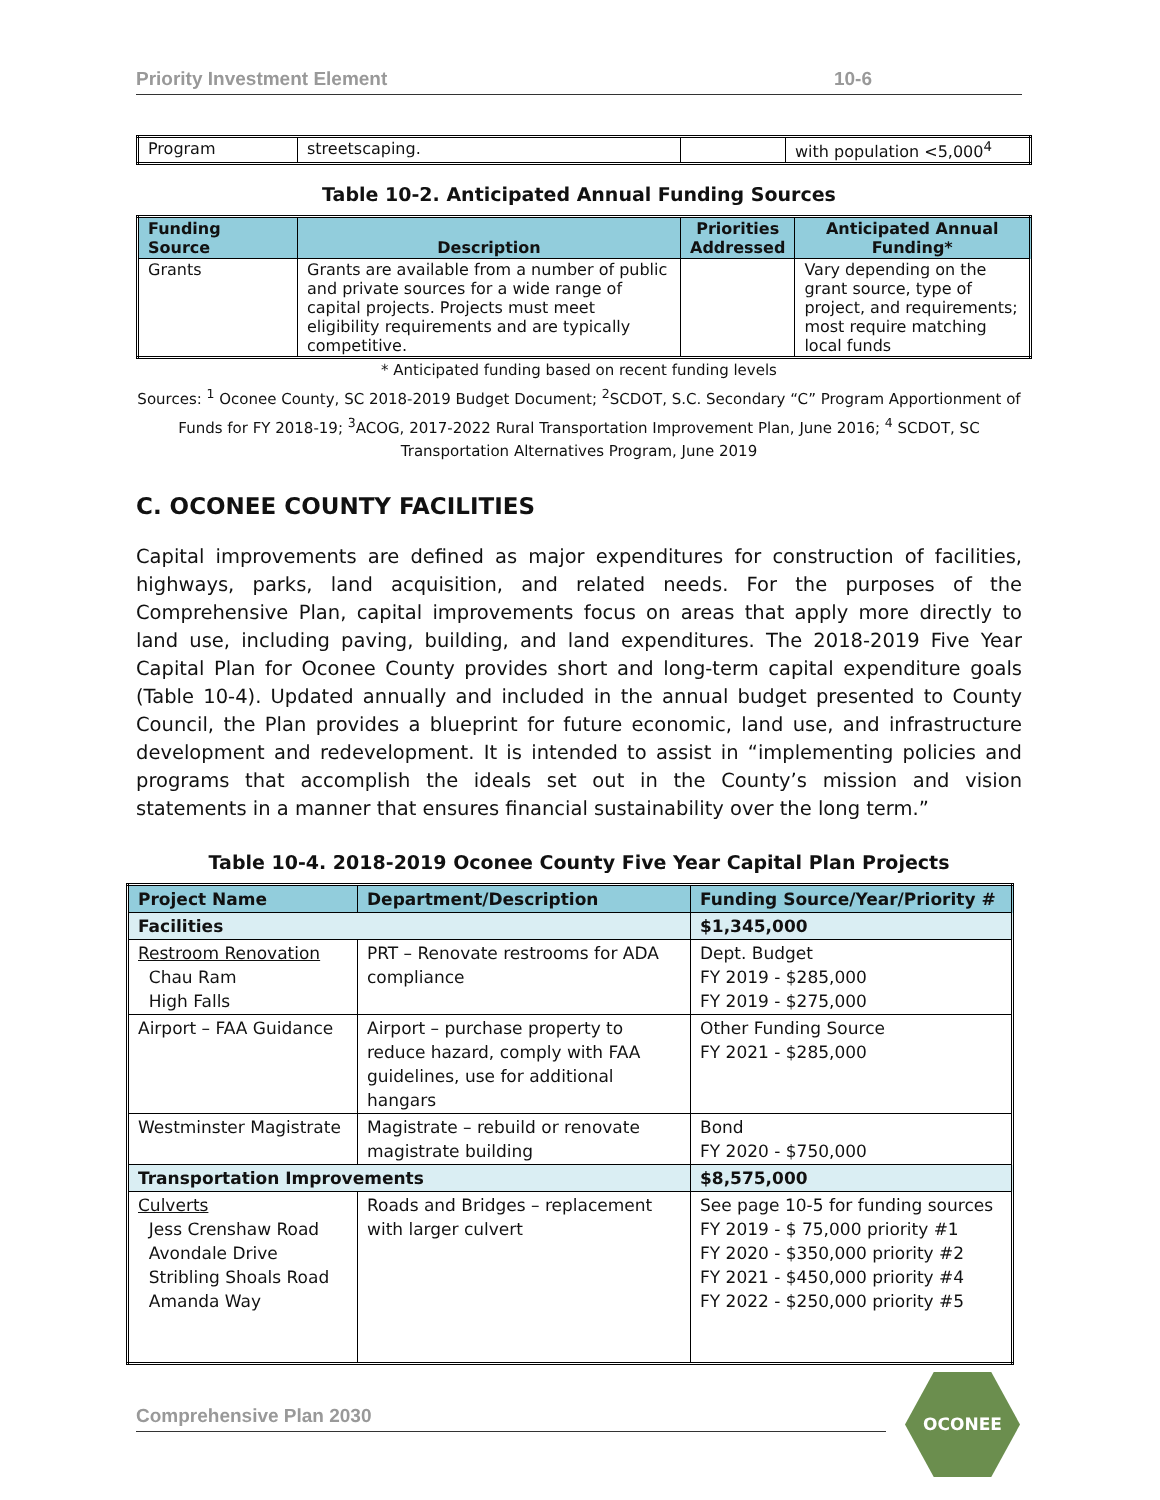Priority Investment Element 10-6
| Program | streetscaping. | | with population <5,000<sup>4</sup> |
Table 10-2. Anticipated Annual Funding Sources
| Funding Source | Description | Priorities Addressed | Anticipated Annual Funding* |
| --- | --- | --- | --- |
| Grants | Grants are available from a number of public and private sources for a wide range of capital projects. Projects must meet eligibility requirements and are typically competitive. | | Vary depending on the grant source, type of project, and requirements; most require matching local funds |
* Anticipated funding based on recent funding levels
Sources: <sup>1</sup> Oconee County, SC 2018-2019 Budget Document; <sup>2</sup>SCDOT, S.C. Secondary “C” Program Apportionment of Funds for FY 2018-19; <sup>3</sup>ACOG, 2017-2022 Rural Transportation Improvement Plan, June 2016; <sup>4</sup> SCDOT, SC Transportation Alternatives Program, June 2019
C. OCONEE COUNTY FACILITIES
Capital improvements are defined as major expenditures for construction of facilities, highways, parks, land acquisition, and related needs. For the purposes of the Comprehensive Plan, capital improvements focus on areas that apply more directly to land use, including paving, building, and land expenditures. The 2018-2019 Five Year Capital Plan for Oconee County provides short and long-term capital expenditure goals (Table 10-4). Updated annually and included in the annual budget presented to County Council, the Plan provides a blueprint for future economic, land use, and infrastructure development and redevelopment. It is intended to assist in “implementing policies and programs that accomplish the ideals set out in the County’s mission and vision statements in a manner that ensures financial sustainability over the long term.”
Table 10-4. 2018-2019 Oconee County Five Year Capital Plan Projects
| Project Name | Department/Description | Funding Source/Year/Priority # |
| --- | --- | --- |
| Facilities | | $1,345,000 |
| Restroom Renovation Chau Ram High Falls | PRT – Renovate restrooms for ADA compliance | Dept. Budget FY 2019 - $285,000 FY 2019 - $275,000 |
| Airport – FAA Guidance | Airport – purchase property to reduce hazard, comply with FAA guidelines, use for additional hangars | Other Funding Source FY 2021 - $285,000 |
| Westminster Magistrate | Magistrate – rebuild or renovate magistrate building | Bond FY 2020 - $750,000 |
| Transportation Improvements | | $8,575,000 |
| Culverts Jess Crenshaw Road Avondale Drive Stribling Shoals Road Amanda Way | Roads and Bridges – replacement with larger culvert | See page 10-5 for funding sources FY 2019 - $ 75,000 priority #1 FY 2020 - $350,000 priority #2 FY 2021 - $450,000 priority #4 FY 2022 - $250,000 priority #5 |
Comprehensive Plan 2030
OCONEE